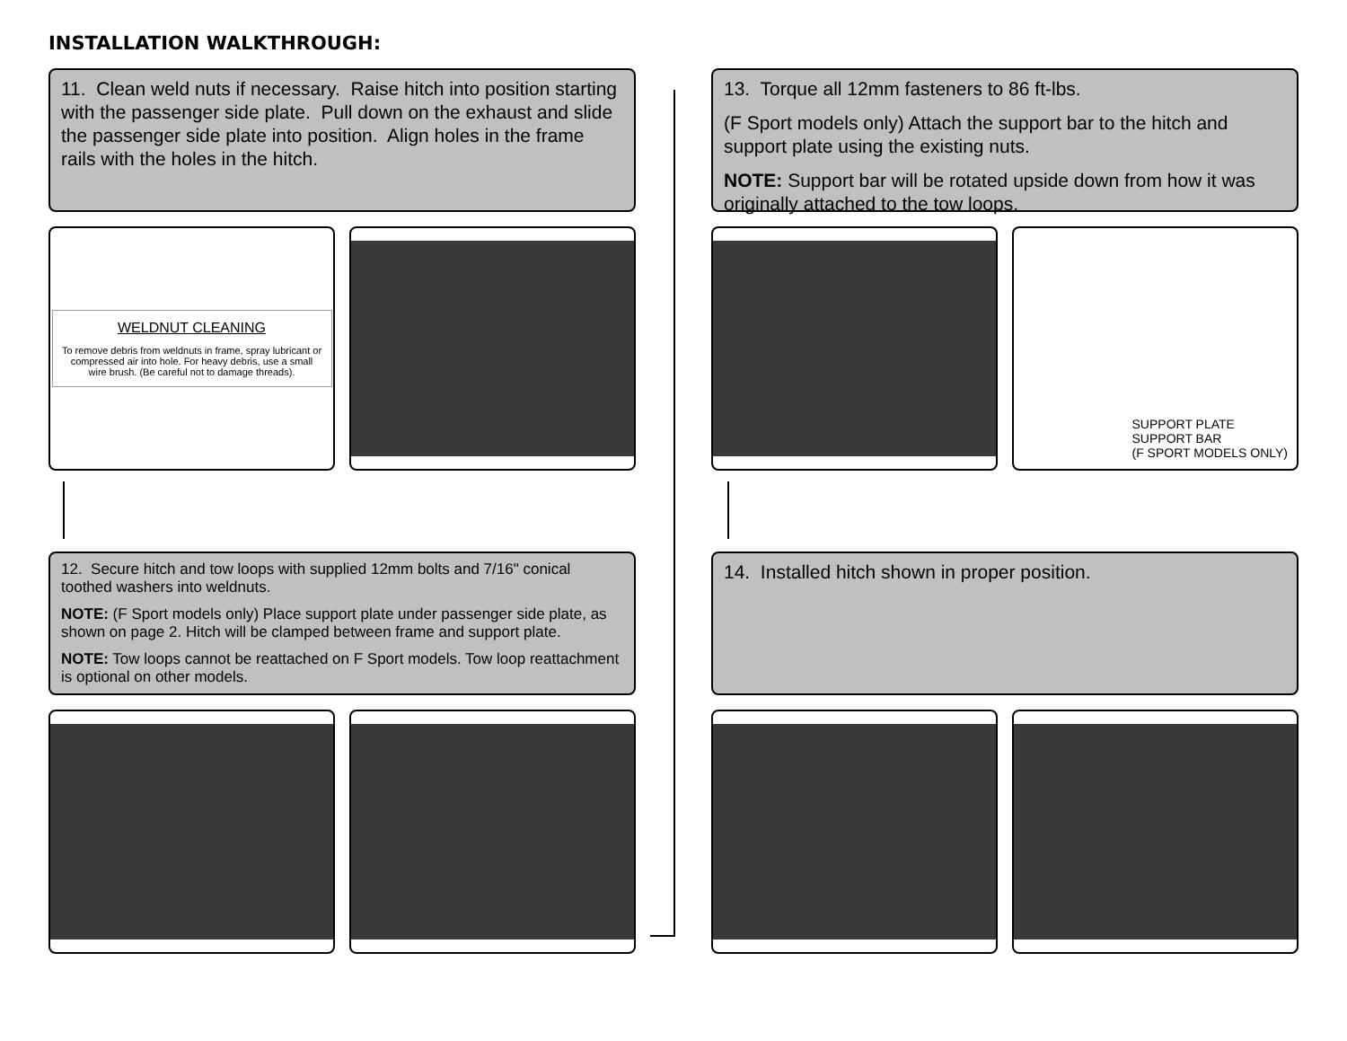INSTALLATION WALKTHROUGH:
11. Clean weld nuts if necessary. Raise hitch into position starting with the passenger side plate. Pull down on the exhaust and slide the passenger side plate into position. Align holes in the frame rails with the holes in the hitch.
WELDNUT CLEANING
To remove debris from weldnuts in frame, spray lubricant or compressed air into hole. For heavy debris, use a small wire brush. (Be careful not to damage threads).
12. Secure hitch and tow loops with supplied 12mm bolts and 7/16" conical toothed washers into weldnuts.
NOTE: (F Sport models only) Place support plate under passenger side plate, as shown on page 2. Hitch will be clamped between frame and support plate.
NOTE: Tow loops cannot be reattached on F Sport models. Tow loop reattachment is optional on other models.
13. Torque all 12mm fasteners to 86 ft-lbs.
(F Sport models only) Attach the support bar to the hitch and support plate using the existing nuts.
NOTE: Support bar will be rotated upside down from how it was originally attached to the tow loops.
SUPPORT PLATE
SUPPORT BAR
(F SPORT MODELS ONLY)
14. Installed hitch shown in proper position.